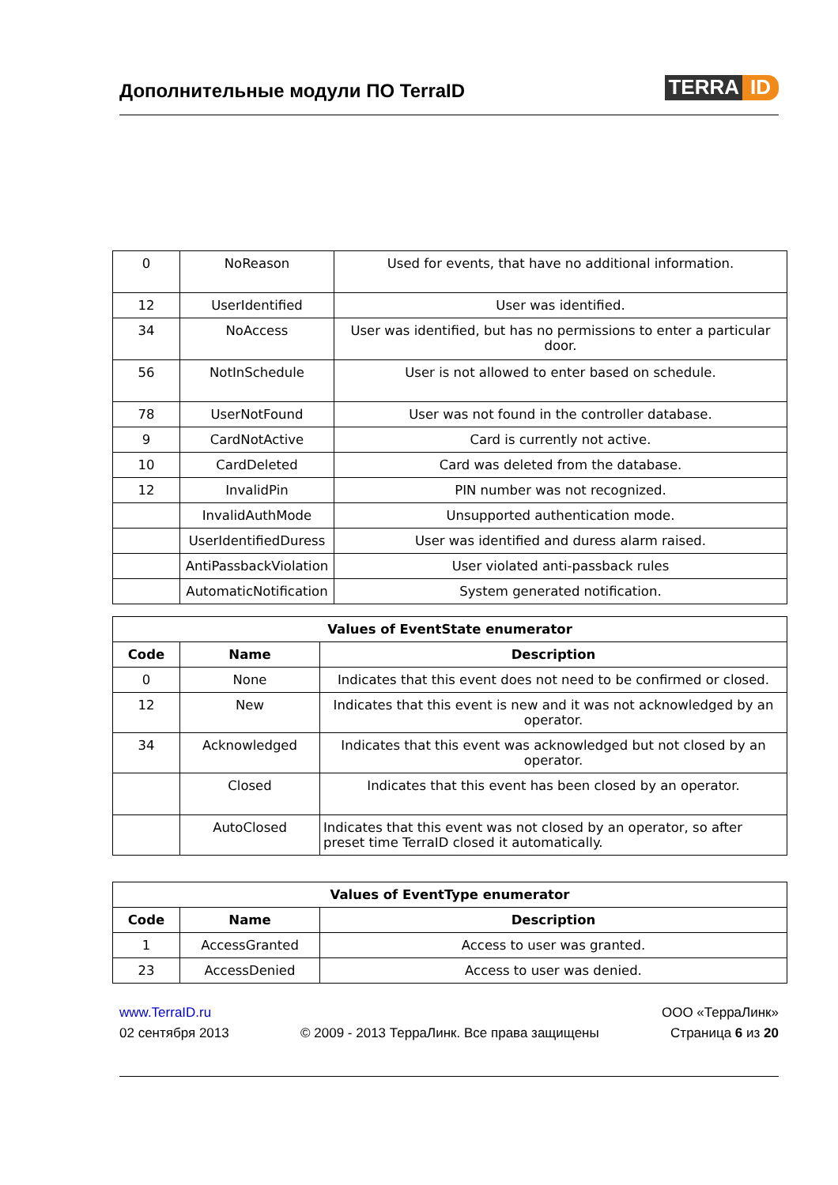Дополнительные модули ПО TerraID
TERRA ID
| 0 | NoReason | Used for events, that have no additional information. |
| 12 | UserIdentified | User was identified. |
| 34 | NoAccess | User was identified, but has no permissions to enter a particular door. |
| 56 | NotInSchedule | User is not allowed to enter based on schedule. |
| 78 | UserNotFound | User was not found in the controller database. |
| 9 | CardNotActive | Card is currently not active. |
| 10 | CardDeleted | Card was deleted from the database. |
| 12 | InvalidPin | PIN number was not recognized. |
| | InvalidAuthMode | Unsupported authentication mode. |
| | UserIdentifiedDuress | User was identified and duress alarm raised. |
| | AntiPassbackViolation | User violated anti-passback rules |
| | AutomaticNotification | System generated notification. |
| Values of EventState enumerator | | |
| --- | --- | --- |
| Code | Name | Description |
| 0 | None | Indicates that this event does not need to be confirmed or closed. |
| 12 | New | Indicates that this event is new and it was not acknowledged by an operator. |
| 34 | Acknowledged | Indicates that this event was acknowledged but not closed by an operator. |
| | Closed | Indicates that this event has been closed by an operator. |
| | AutoClosed | Indicates that this event was not closed by an operator, so after preset time TerraID closed it automatically. |
| Values of EventType enumerator | | |
| --- | --- | --- |
| Code | Name | Description |
| 1 | AccessGranted | Access to user was granted. |
| 23 | AccessDenied | Access to user was denied. |
www.TerraID.ru ООО «ТерраЛинк»
02 сентября 2013 © 2009 - 2013 ТерраЛинк. Все права защищены Страница 6 из 20